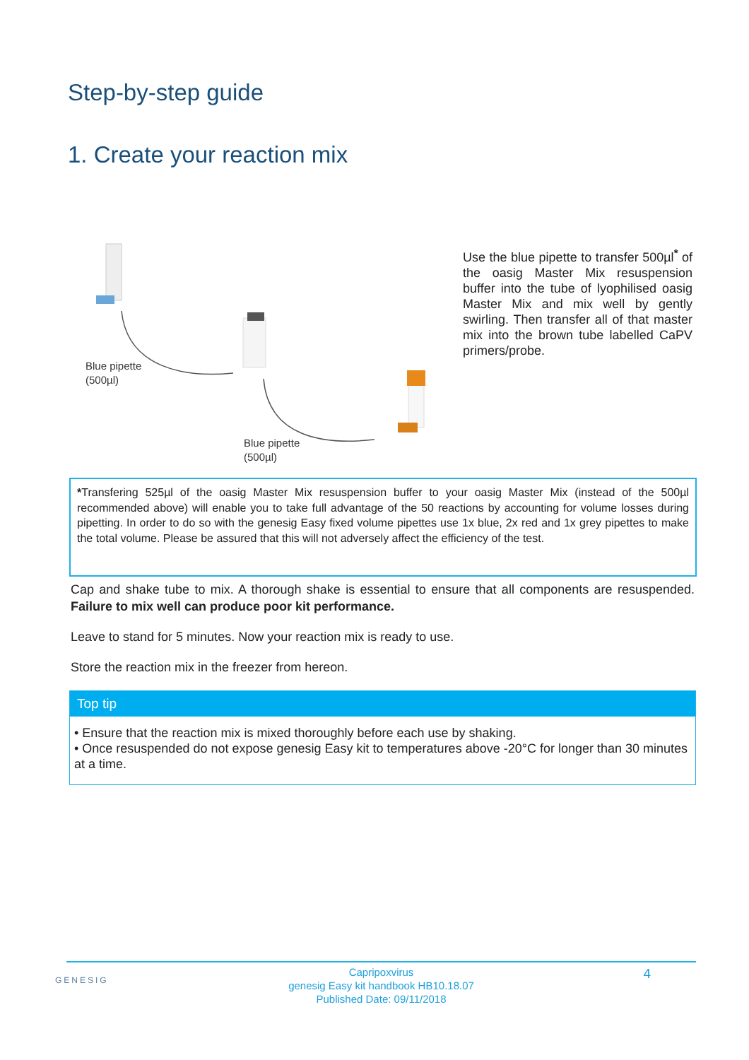Step-by-step guide
1. Create your reaction mix
Blue pipette
(500µl)
Blue pipette
(500µl)
Use the blue pipette to transfer 500µl<sup>*</sup> of the oasig Master Mix resuspension buffer into the tube of lyophilised oasig Master Mix and mix well by gently swirling. Then transfer all of that master mix into the brown tube labelled CaPV primers/probe.
*Transfering 525µl of the oasig Master Mix resuspension buffer to your oasig Master Mix (instead of the 500µl recommended above) will enable you to take full advantage of the 50 reactions by accounting for volume losses during pipetting. In order to do so with the genesig Easy fixed volume pipettes use 1x blue, 2x red and 1x grey pipettes to make the total volume. Please be assured that this will not adversely affect the efficiency of the test.
Cap and shake tube to mix. A thorough shake is essential to ensure that all components are resuspended. Failure to mix well can produce poor kit performance.
Leave to stand for 5 minutes. Now your reaction mix is ready to use.
Store the reaction mix in the freezer from hereon.
Top tip
• Ensure that the reaction mix is mixed thoroughly before each use by shaking.
• Once resuspended do not expose genesig Easy kit to temperatures above -20°C for longer than 30 minutes at a time.
GENESIG 4 Capripoxvirus
genesig Easy kit handbook HB10.18.07
Published Date: 09/11/2018